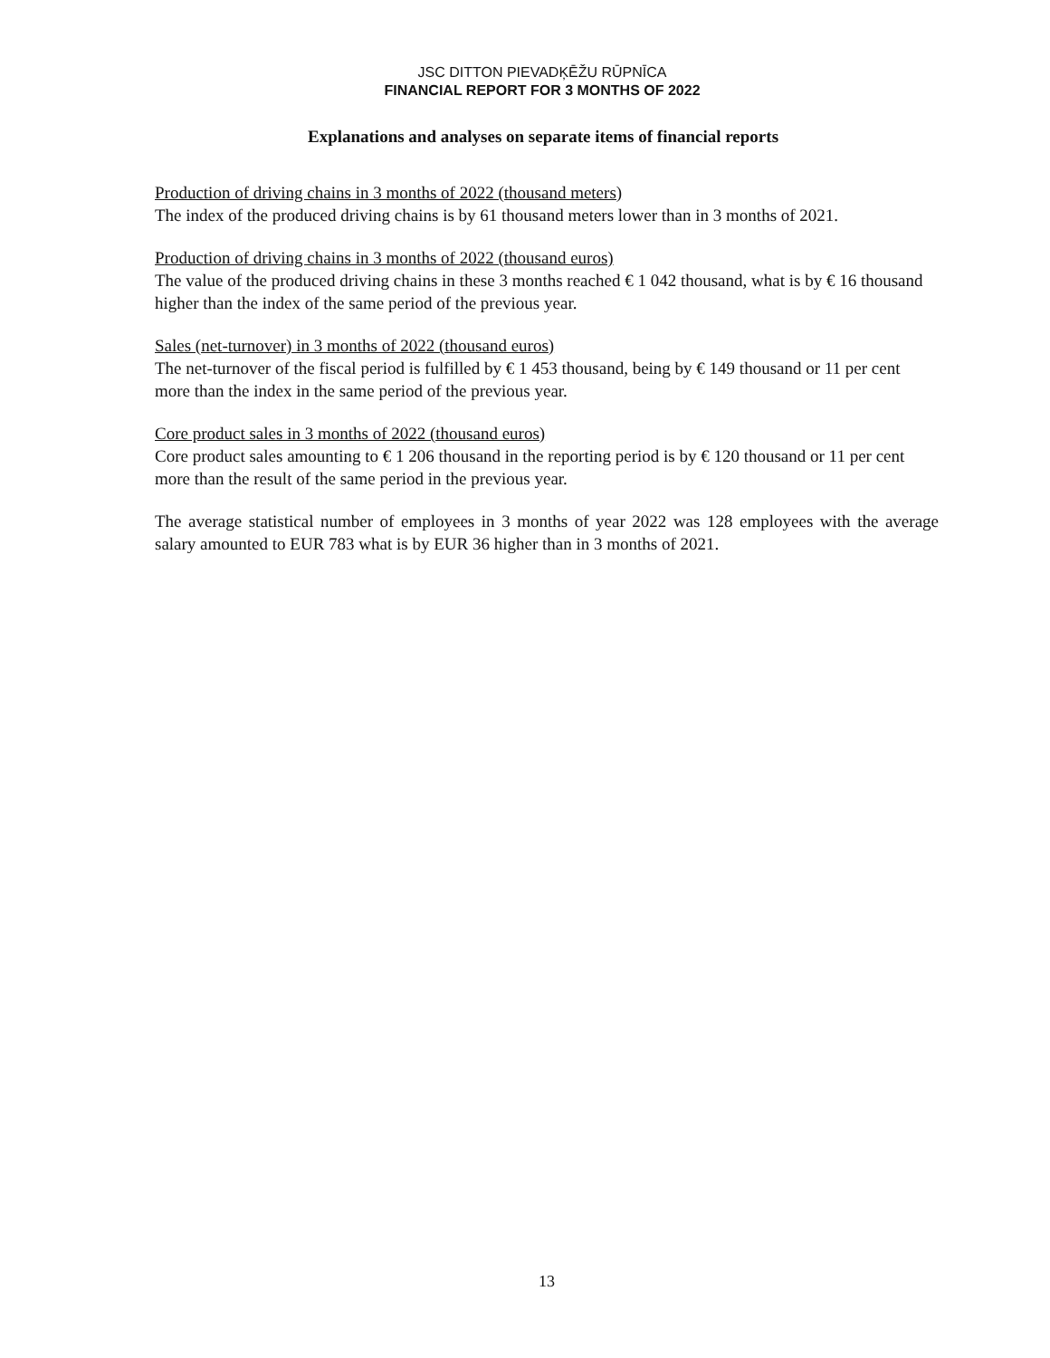JSC DITTON PIEVADĶĒŽU RŪPNĪCA
FINANCIAL REPORT FOR 3 MONTHS OF 2022
Explanations and analyses on separate items of financial reports
Production of driving chains in 3 months of 2022 (thousand meters)
The index of the produced driving chains is by 61 thousand meters lower than in 3 months of 2021.
Production of driving chains in 3 months of 2022 (thousand euros)
The value of the produced driving chains in these 3 months reached € 1 042 thousand, what is by € 16 thousand higher than the index of the same period of the previous year.
Sales (net-turnover) in 3 months of 2022 (thousand euros)
The net-turnover of the fiscal period is fulfilled by € 1 453 thousand, being by € 149 thousand or 11 per cent more than the index in the same period of the previous year.
Core product sales in 3 months of 2022 (thousand euros)
Core product sales amounting to € 1 206 thousand in the reporting period is by € 120 thousand or 11 per cent more than the result of the same period in the previous year.
The average statistical number of employees in 3 months of year 2022 was 128 employees with the average salary amounted to EUR 783 what is by EUR 36 higher than in 3 months of 2021.
13